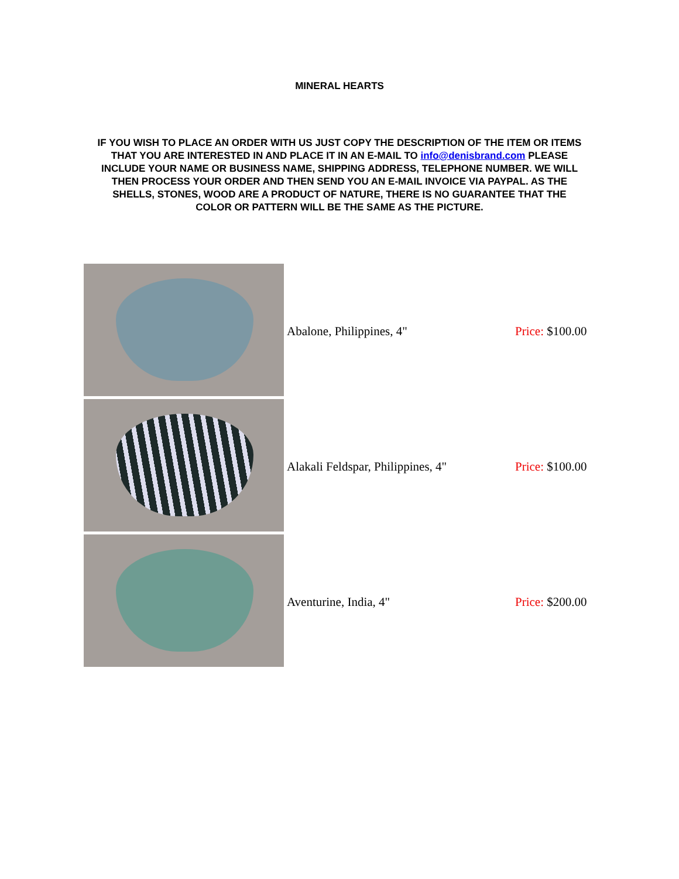MINERAL HEARTS
IF YOU WISH TO PLACE AN ORDER WITH US JUST COPY THE DESCRIPTION OF THE ITEM OR ITEMS THAT YOU ARE INTERESTED IN AND PLACE IT IN AN E-MAIL TO info@denisbrand.com PLEASE INCLUDE YOUR NAME OR BUSINESS NAME, SHIPPING ADDRESS, TELEPHONE NUMBER. WE WILL THEN PROCESS YOUR ORDER AND THEN SEND YOU AN E-MAIL INVOICE VIA PAYPAL. AS THE SHELLS, STONES, WOOD ARE A PRODUCT OF NATURE, THERE IS NO GUARANTEE THAT THE COLOR OR PATTERN WILL BE THE SAME AS THE PICTURE.
| | Abalone, Philippines, 4" | Price: $100.00 |
| | Alakali Feldspar, Philippines, 4" | Price: $100.00 |
| | Aventurine, India, 4" | Price: $200.00 |